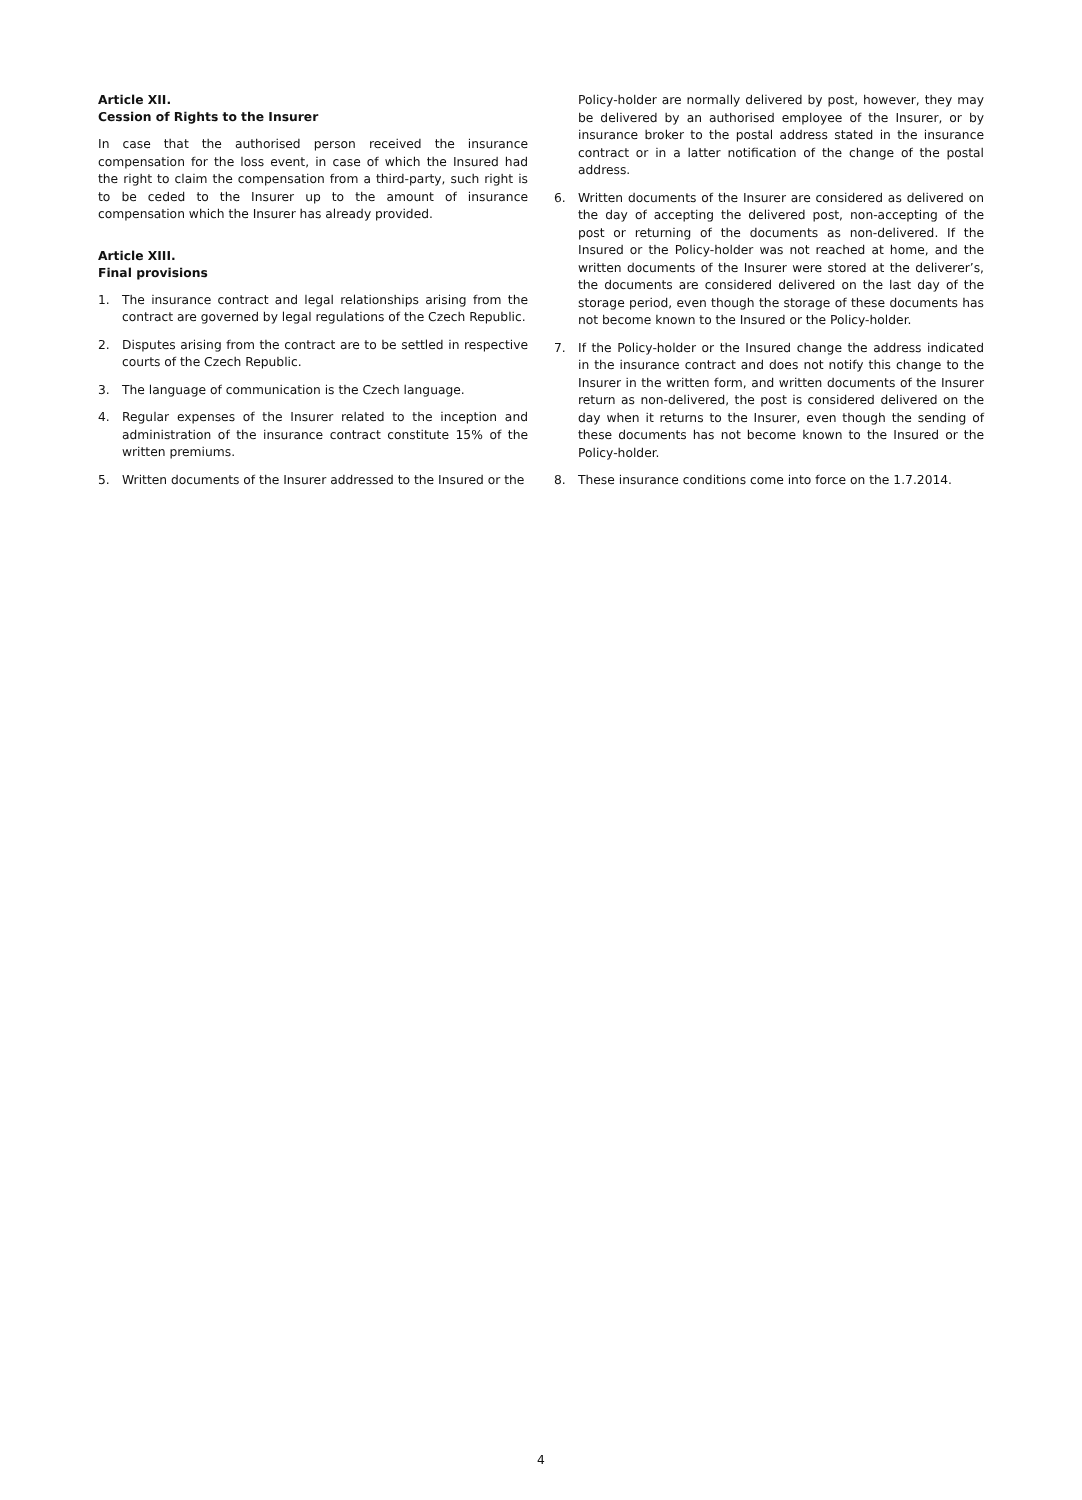Article XII.
Cession of Rights to the Insurer
In case that the authorised person received the insurance compensation for the loss event, in case of which the Insured had the right to claim the compensation from a third-party, such right is to be ceded to the Insurer up to the amount of insurance compensation which the Insurer has already provided.
Article XIII.
Final provisions
1. The insurance contract and legal relationships arising from the contract are governed by legal regulations of the Czech Republic.
2. Disputes arising from the contract are to be settled in respective courts of the Czech Republic.
3. The language of communication is the Czech language.
4. Regular expenses of the Insurer related to the inception and administration of the insurance contract constitute 15% of the written premiums.
5. Written documents of the Insurer addressed to the Insured or the
Policy-holder are normally delivered by post, however, they may be delivered by an authorised employee of the Insurer, or by insurance broker to the postal address stated in the insurance contract or in a latter notification of the change of the postal address.
6. Written documents of the Insurer are considered as delivered on the day of accepting the delivered post, non-accepting of the post or returning of the documents as non-delivered. If the Insured or the Policy-holder was not reached at home, and the written documents of the Insurer were stored at the deliverer’s, the documents are considered delivered on the last day of the storage period, even though the storage of these documents has not become known to the Insured or the Policy-holder.
7. If the Policy-holder or the Insured change the address indicated in the insurance contract and does not notify this change to the Insurer in the written form, and written documents of the Insurer return as non-delivered, the post is considered delivered on the day when it returns to the Insurer, even though the sending of these documents has not become known to the Insured or the Policy-holder.
8. These insurance conditions come into force on the 1.7.2014.
4